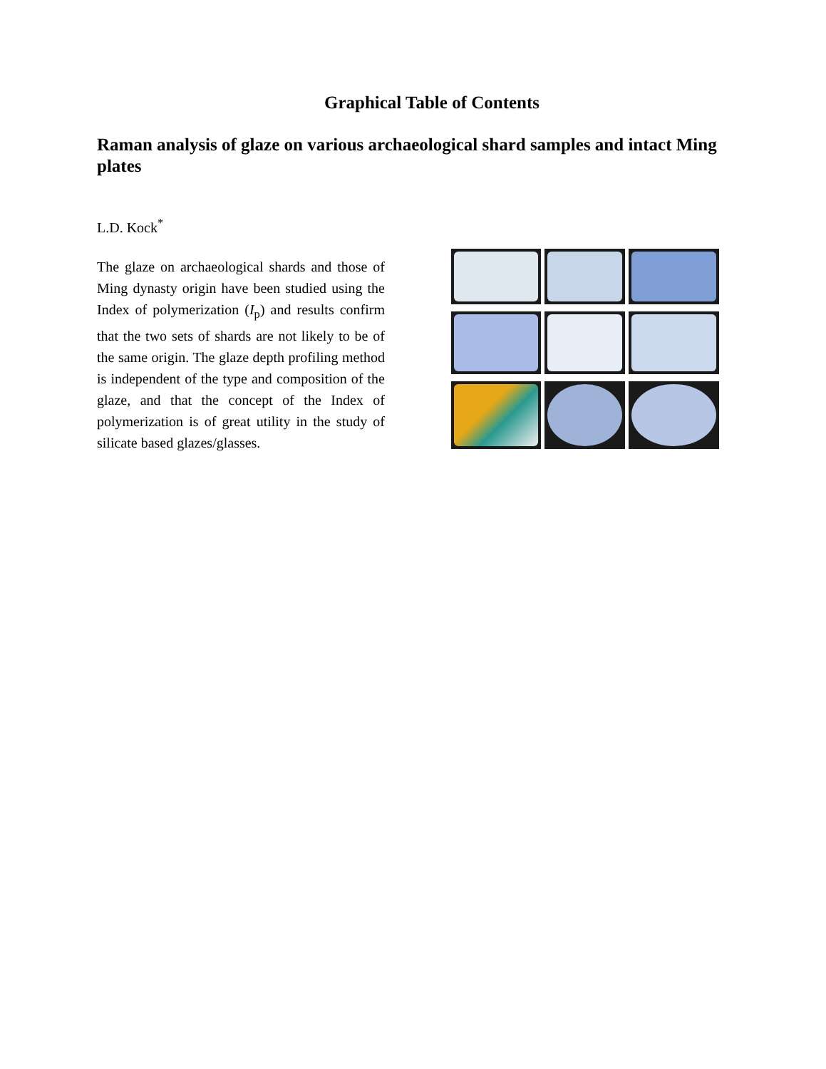Graphical Table of Contents
Raman analysis of glaze on various archaeological shard samples and intact Ming plates
L.D. Kock<sup>*</sup>
The glaze on archaeological shards and those of Ming dynasty origin have been studied using the Index of polymerization (I<sub>p</sub>) and results confirm that the two sets of shards are not likely to be of the same origin. The glaze depth profiling method is independent of the type and composition of the glaze, and that the concept of the Index of polymerization is of great utility in the study of silicate based glazes/glasses.